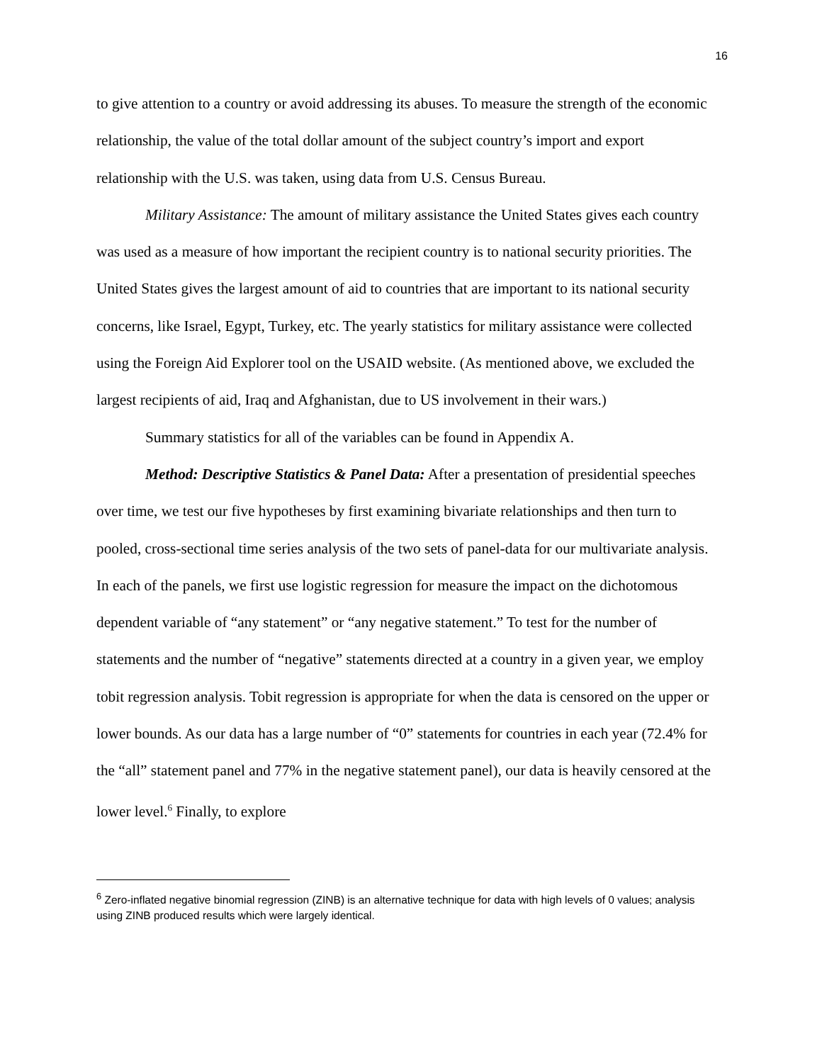16
to give attention to a country or avoid addressing its abuses. To measure the strength of the economic relationship, the value of the total dollar amount of the subject country’s import and export relationship with the U.S. was taken, using data from U.S. Census Bureau.
Military Assistance: The amount of military assistance the United States gives each country was used as a measure of how important the recipient country is to national security priorities. The United States gives the largest amount of aid to countries that are important to its national security concerns, like Israel, Egypt, Turkey, etc. The yearly statistics for military assistance were collected using the Foreign Aid Explorer tool on the USAID website. (As mentioned above, we excluded the largest recipients of aid, Iraq and Afghanistan, due to US involvement in their wars.)
Summary statistics for all of the variables can be found in Appendix A.
Method: Descriptive Statistics & Panel Data: After a presentation of presidential speeches over time, we test our five hypotheses by first examining bivariate relationships and then turn to pooled, cross-sectional time series analysis of the two sets of panel-data for our multivariate analysis. In each of the panels, we first use logistic regression for measure the impact on the dichotomous dependent variable of “any statement” or “any negative statement.” To test for the number of statements and the number of “negative” statements directed at a country in a given year, we employ tobit regression analysis. Tobit regression is appropriate for when the data is censored on the upper or lower bounds. As our data has a large number of “0” statements for countries in each year (72.4% for the “all” statement panel and 77% in the negative statement panel), our data is heavily censored at the lower level.<sup>6</sup> Finally, to explore
<sup>6</sup> Zero-inflated negative binomial regression (ZINB) is an alternative technique for data with high levels of 0 values; analysis using ZINB produced results which were largely identical.